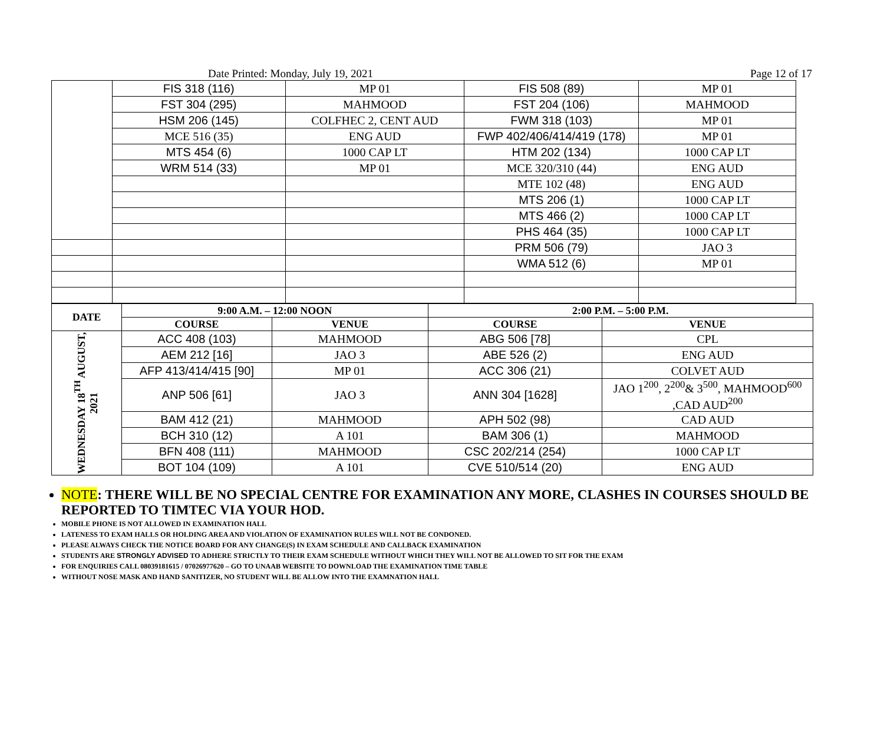Date Printed: Monday, July 19, 2021 Page 12 of 17
| | FIS 318 (116) | MP 01 | FIS 508 (89) | MP 01 |
| | FST 304 (295) | MAHMOOD | FST 204 (106) | MAHMOOD |
| | HSM 206 (145) | COLFHEC 2, CENT AUD | FWM 318 (103) | MP 01 |
| | MCE 516 (35) | ENG AUD | FWP 402/406/414/419 (178) | MP 01 |
| | MTS 454 (6) | 1000 CAP LT | HTM 202 (134) | 1000 CAP LT |
| | WRM 514 (33) | MP 01 | MCE 320/310 (44) | ENG AUD |
| | | | MTE 102 (48) | ENG AUD |
| | | | MTS 206 (1) | 1000 CAP LT |
| | | | MTS 466 (2) | 1000 CAP LT |
| | | | PHS 464 (35) | 1000 CAP LT |
| | | | PRM 506 (79) | JAO 3 |
| | | | WMA 512 (6) | MP 01 |
| DATE | 9:00 A.M. – 12:00 NOON | | 2:00 P.M. – 5:00 P.M. | |
| --- | --- | --- | --- | --- |
| | COURSE | VENUE | COURSE | VENUE |
| WEDNESDAY 18<sup>TH</sup> AUGUST, 2021 | ACC 408 (103) | MAHMOOD | ABG 506 [78] | CPL |
| | AEM 212 [16] | JAO 3 | ABE 526 (2) | ENG AUD |
| | AFP 413/414/415 [90] | MP 01 | ACC 306 (21) | COLVET AUD |
| | ANP 506 [61] | JAO 3 | ANN 304 [1628] | JAO 1<sup>200</sup>, 2<sup>200</sup>& 3<sup>500</sup>, MAHMOOD<sup>600</sup> ,CAD AUD<sup>200</sup> |
| | BAM 412 (21) | MAHMOOD | APH 502 (98) | CAD AUD |
| | BCH 310 (12) | A 101 | BAM 306 (1) | MAHMOOD |
| | BFN 408 (111) | MAHMOOD | CSC 202/214 (254) | 1000 CAP LT |
| | BOT 104 (109) | A 101 | CVE 510/514 (20) | ENG AUD |
NOTE: THERE WILL BE NO SPECIAL CENTRE FOR EXAMINATION ANY MORE, CLASHES IN COURSES SHOULD BE REPORTED TO TIMTEC VIA YOUR HOD.
MOBILE PHONE IS NOT ALLOWED IN EXAMINATION HALL
LATENESS TO EXAM HALLS OR HOLDING AREA AND VIOLATION OF EXAMINATION RULES WILL NOT BE CONDONED.
PLEASE ALWAYS CHECK THE NOTICE BOARD FOR ANY CHANGE(S) IN EXAM SCHEDULE AND CALLBACK EXAMINATION
STUDENTS ARE STRONGLY ADVISED TO ADHERE STRICTLY TO THEIR EXAM SCHEDULE WITHOUT WHICH THEY WILL NOT BE ALLOWED TO SIT FOR THE EXAM
FOR ENQUIRIES CALL 08039181615 / 07026977620 – GO TO UNAAB WEBSITE TO DOWNLOAD THE EXAMINATION TIME TABLE
WITHOUT NOSE MASK AND HAND SANITIZER, NO STUDENT WILL BE ALLOW INTO THE EXAMNATION HALL